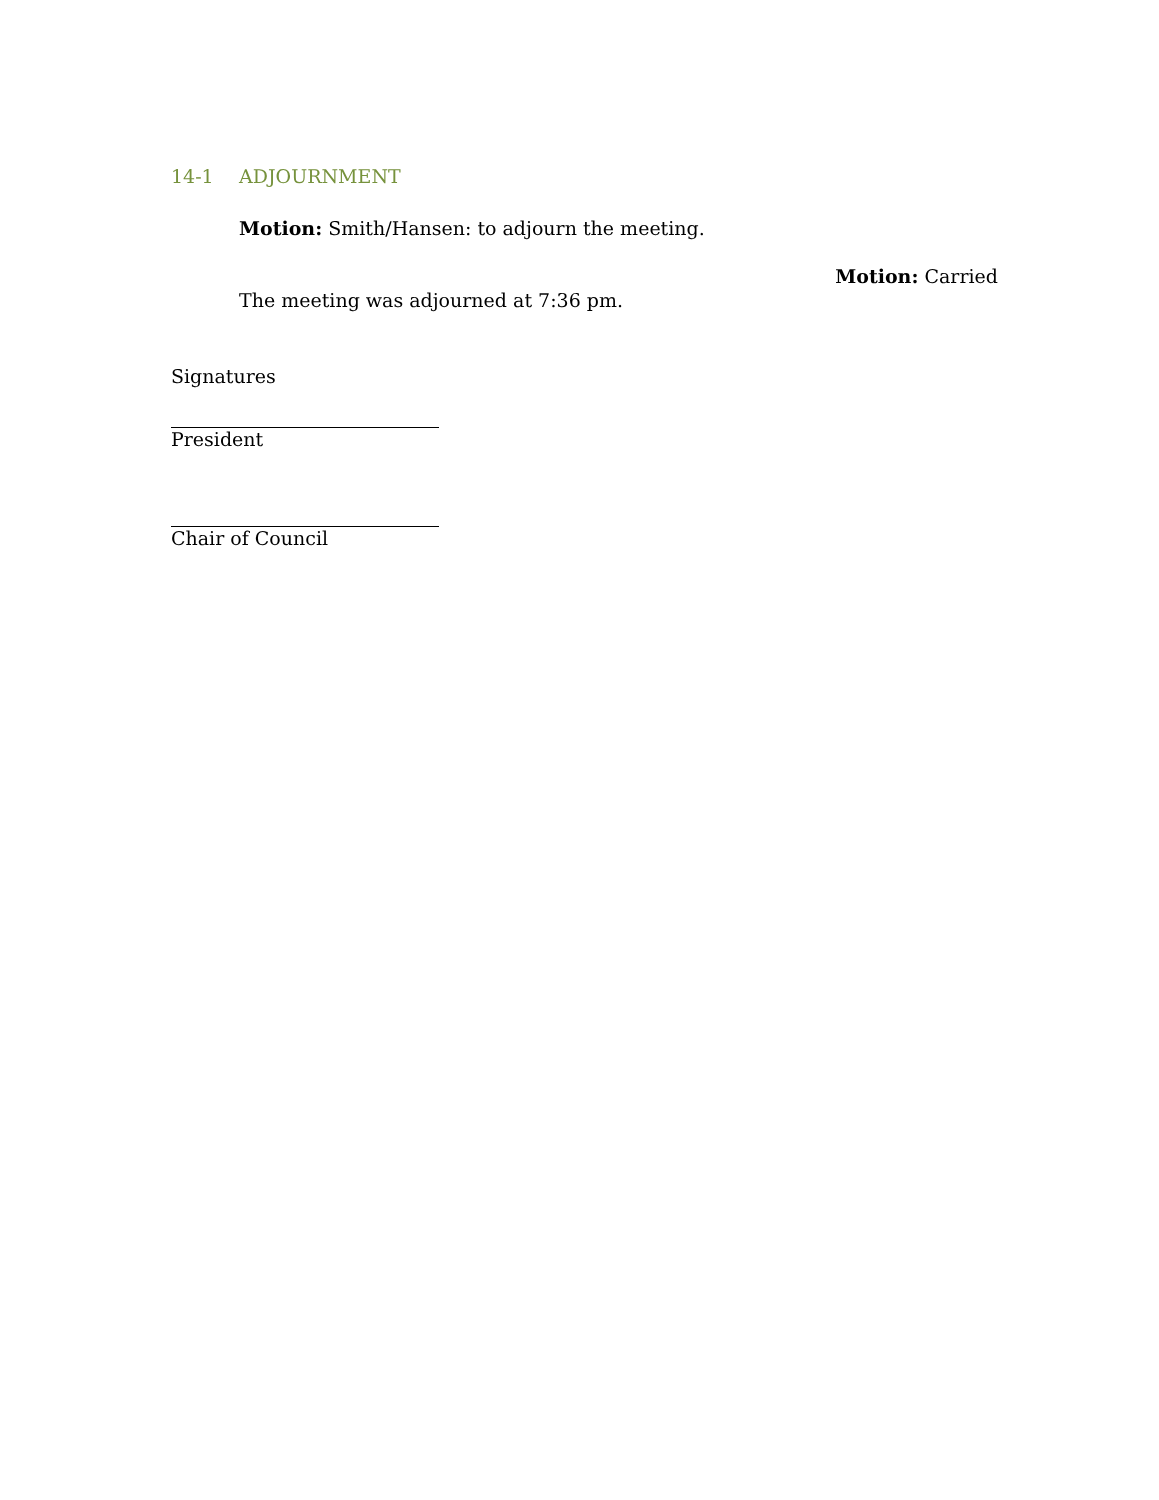14-1 ADJOURNMENT
Motion: Smith/Hansen: to adjourn the meeting.
Motion: Carried
The meeting was adjourned at 7:36 pm.
Signatures
President
Chair of Council